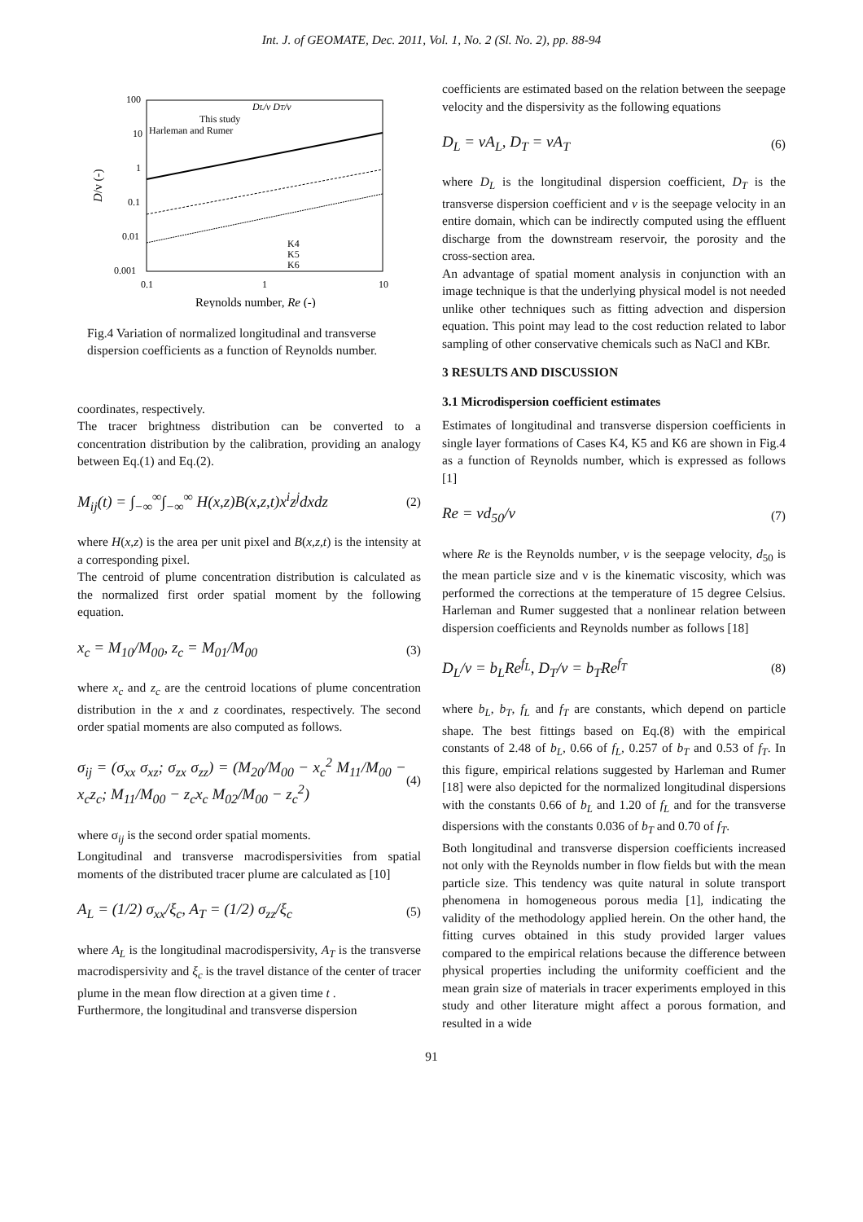Int. J. of GEOMATE, Dec. 2011, Vol. 1, No. 2 (Sl. No. 2), pp. 88-94
100
10
1
0.1
0.01
0.001
0.1
1
10
D/ν (-)
Reynolds number, Re (-)
DL/ν DT/ν
This study
Harleman and Rumer
K4
K5
K6
Fig.4 Variation of normalized longitudinal and transverse dispersion coefficients as a function of Reynolds number.
coordinates, respectively.
The tracer brightness distribution can be converted to a concentration distribution by the calibration, providing an analogy between Eq.(1) and Eq.(2).
M<sub>ij</sub>(t) = ∫<sub>−∞</sub><sup>∞</sup>∫<sub>−∞</sub><sup>∞</sup> H(x,z)B(x,z,t)x<sup>i</sup>z<sup>j</sup>dxdz (2)
where H(x,z) is the area per unit pixel and B(x,z,t) is the intensity at a corresponding pixel.
The centroid of plume concentration distribution is calculated as the normalized first order spatial moment by the following equation.
x<sub>c</sub> = M<sub>10</sub>/M<sub>00</sub>, z<sub>c</sub> = M<sub>01</sub>/M<sub>00</sub> (3)
where x<sub>c</sub> and z<sub>c</sub> are the centroid locations of plume concentration distribution in the x and z coordinates, respectively. The second order spatial moments are also computed as follows.
σ<sub>ij</sub> = (σ<sub>xx</sub> σ<sub>xz</sub>; σ<sub>zx</sub> σ<sub>zz</sub>) = (M<sub>20</sub>/M<sub>00</sub> − x<sub>c</sub><sup>2</sup> M<sub>11</sub>/M<sub>00</sub> − x<sub>c</sub>z<sub>c</sub>; M<sub>11</sub>/M<sub>00</sub> − z<sub>c</sub>x<sub>c</sub> M<sub>02</sub>/M<sub>00</sub> − z<sub>c</sub><sup>2</sup>) (4)
where σ<sub>ij</sub> is the second order spatial moments.
Longitudinal and transverse macrodispersivities from spatial moments of the distributed tracer plume are calculated as [10]
A<sub>L</sub> = (1/2) σ<sub>xx</sub>/ξ<sub>c</sub>, A<sub>T</sub> = (1/2) σ<sub>zz</sub>/ξ<sub>c</sub> (5)
where A<sub>L</sub> is the longitudinal macrodispersivity, A<sub>T</sub> is the transverse macrodispersivity and ξ<sub>c</sub> is the travel distance of the center of tracer plume in the mean flow direction at a given time t .
Furthermore, the longitudinal and transverse dispersion
coefficients are estimated based on the relation between the seepage velocity and the dispersivity as the following equations
D<sub>L</sub> = vA<sub>L</sub>, D<sub>T</sub> = vA<sub>T</sub> (6)
where D<sub>L</sub> is the longitudinal dispersion coefficient, D<sub>T</sub> is the transverse dispersion coefficient and v is the seepage velocity in an entire domain, which can be indirectly computed using the effluent discharge from the downstream reservoir, the porosity and the cross-section area.
An advantage of spatial moment analysis in conjunction with an image technique is that the underlying physical model is not needed unlike other techniques such as fitting advection and dispersion equation. This point may lead to the cost reduction related to labor sampling of other conservative chemicals such as NaCl and KBr.
3 RESULTS AND DISCUSSION
3.1 Microdispersion coefficient estimates
Estimates of longitudinal and transverse dispersion coefficients in single layer formations of Cases K4, K5 and K6 are shown in Fig.4 as a function of Reynolds number, which is expressed as follows [1]
Re = vd<sub>50</sub>/ν (7)
where Re is the Reynolds number, v is the seepage velocity, d<sub>50</sub> is the mean particle size and ν is the kinematic viscosity, which was performed the corrections at the temperature of 15 degree Celsius. Harleman and Rumer suggested that a nonlinear relation between dispersion coefficients and Reynolds number as follows [18]
D<sub>L</sub>/ν = b<sub>L</sub>Re<sup>f<sub>L</sub></sup>, D<sub>T</sub>/ν = b<sub>T</sub>Re<sup>f<sub>T</sub></sup> (8)
where b<sub>L</sub>, b<sub>T</sub>, f<sub>L</sub> and f<sub>T</sub> are constants, which depend on particle shape. The best fittings based on Eq.(8) with the empirical constants of 2.48 of b<sub>L</sub>, 0.66 of f<sub>L</sub>, 0.257 of b<sub>T</sub> and 0.53 of f<sub>T</sub>. In this figure, empirical relations suggested by Harleman and Rumer [18] were also depicted for the normalized longitudinal dispersions with the constants 0.66 of b<sub>L</sub> and 1.20 of f<sub>L</sub> and for the transverse dispersions with the constants 0.036 of b<sub>T</sub> and 0.70 of f<sub>T</sub>.
Both longitudinal and transverse dispersion coefficients increased not only with the Reynolds number in flow fields but with the mean particle size. This tendency was quite natural in solute transport phenomena in homogeneous porous media [1], indicating the validity of the methodology applied herein. On the other hand, the fitting curves obtained in this study provided larger values compared to the empirical relations because the difference between physical properties including the uniformity coefficient and the mean grain size of materials in tracer experiments employed in this study and other literature might affect a porous formation, and resulted in a wide
91